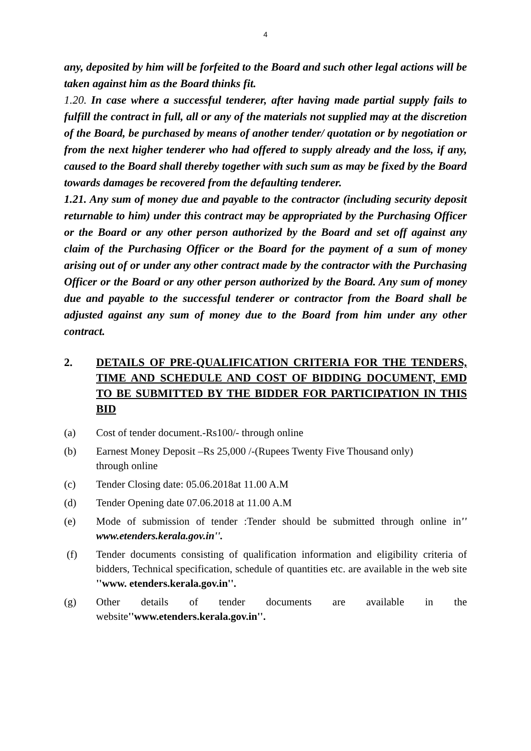4
any, deposited by him will be forfeited to the Board and such other legal actions will be taken against him as the Board thinks fit.
1.20. In case where a successful tenderer, after having made partial supply fails to fulfill the contract in full, all or any of the materials not supplied may at the discretion of the Board, be purchased by means of another tender/ quotation or by negotiation or from the next higher tenderer who had offered to supply already and the loss, if any, caused to the Board shall thereby together with such sum as may be fixed by the Board towards damages be recovered from the defaulting tenderer.
1.21. Any sum of money due and payable to the contractor (including security deposit returnable to him) under this contract may be appropriated by the Purchasing Officer or the Board or any other person authorized by the Board and set off against any claim of the Purchasing Officer or the Board for the payment of a sum of money arising out of or under any other contract made by the contractor with the Purchasing Officer or the Board or any other person authorized by the Board. Any sum of money due and payable to the successful tenderer or contractor from the Board shall be adjusted against any sum of money due to the Board from him under any other contract.
2. DETAILS OF PRE-QUALIFICATION CRITERIA FOR THE TENDERS, TIME AND SCHEDULE AND COST OF BIDDING DOCUMENT, EMD TO BE SUBMITTED BY THE BIDDER FOR PARTICIPATION IN THIS BID
(a) Cost of tender document.-Rs100/- through online
(b) Earnest Money Deposit –Rs 25,000 /-(Rupees Twenty Five Thousand only)
through online
(c) Tender Closing date: 05.06.2018at 11.00 A.M
(d) Tender Opening date 07.06.2018 at 11.00 A.M
(e) Mode of submission of tender :Tender should be submitted through online in'' www.etenders.kerala.gov.in''.
(f) Tender documents consisting of qualification information and eligibility criteria of bidders, Technical specification, schedule of quantities etc. are available in the web site ''www. etenders.kerala.gov.in''.
(g) Other details of tender documents are available in the website''www.etenders.kerala.gov.in''.